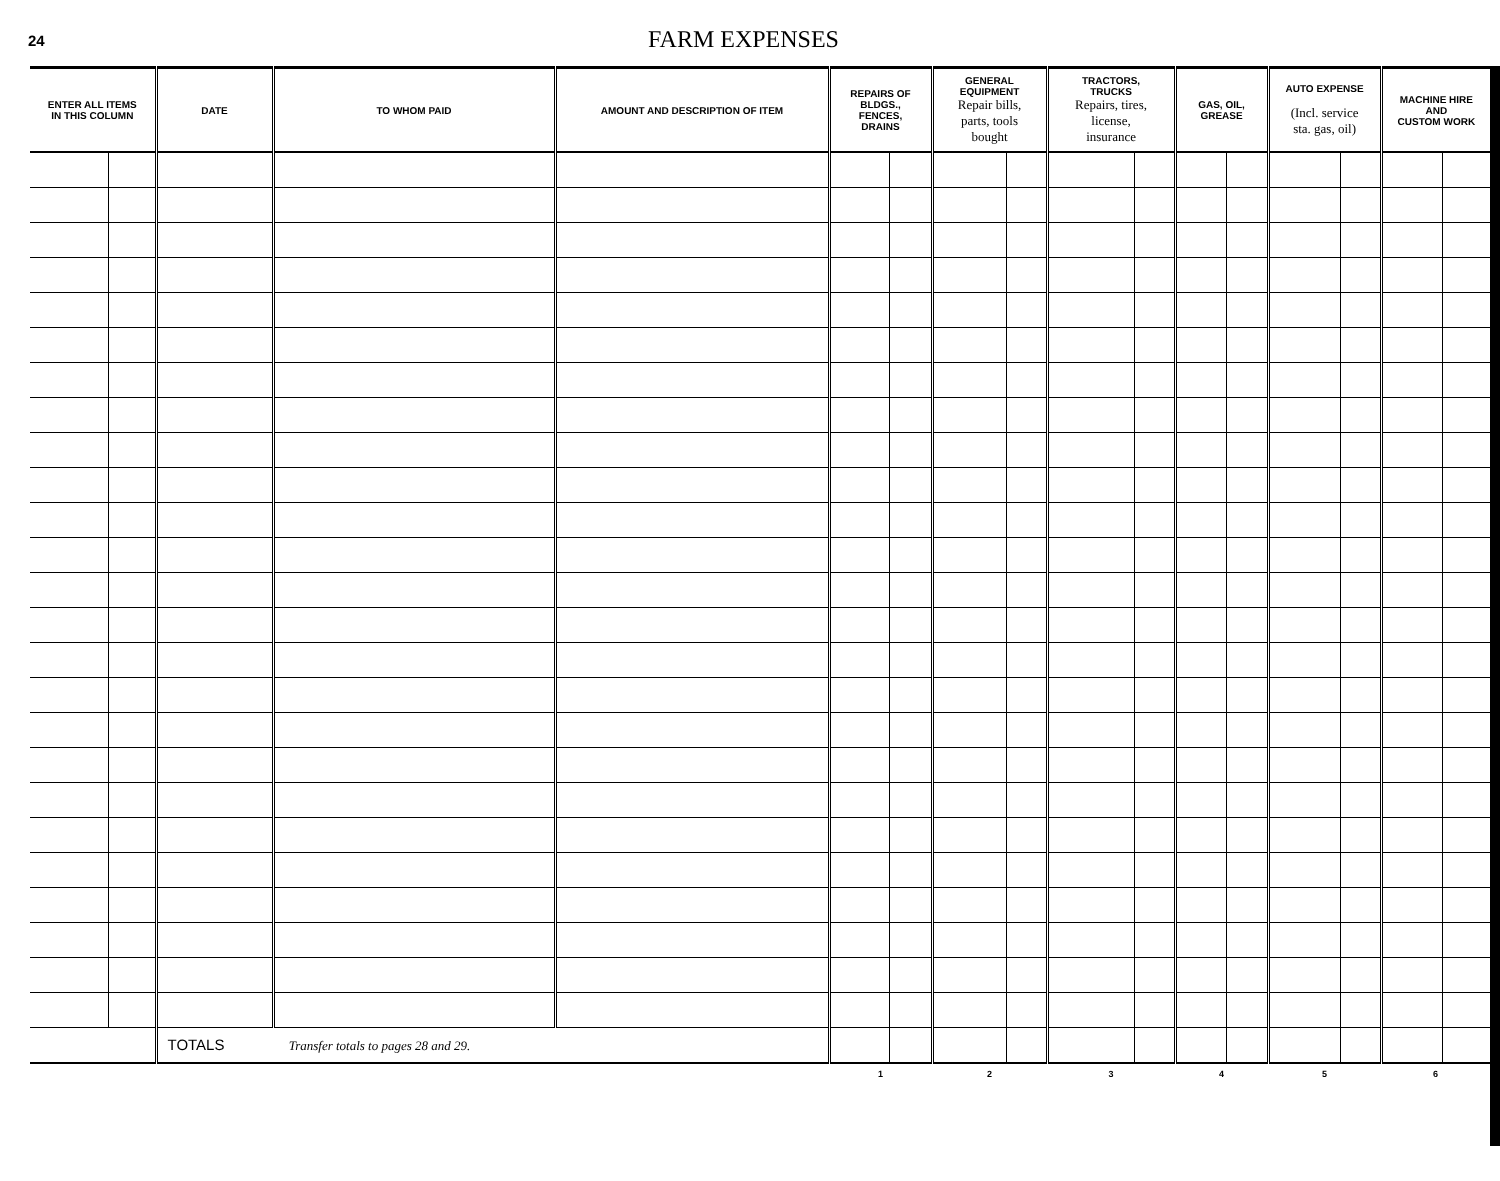24 FARM EXPENSES
| ENTER ALL ITEMS IN THIS COLUMN | | DATE | TO WHOM PAID | AMOUNT AND DESCRIPTION OF ITEM | REPAIRS OF BLDGS., FENCES, DRAINS | | GENERAL EQUIPMENT Repair bills, parts, tools bought | | TRACTORS, TRUCKS Repairs, tires, license, insurance | | GAS, OIL, GREASE | | AUTO EXPENSE (Incl. service sta. gas, oil) | | MACHINE HIRE AND CUSTOM WORK | |
| --- | --- | --- | --- | --- | --- | --- | --- | --- | --- | --- | --- | --- | --- | --- | --- | --- |
| | | TOTALS Transfer totals to pages 28 and 29. | | | | | | | | | | | | | | |
| | | | | | 1 | | 2 | | 3 | | 4 | | 5 | | 6 | |